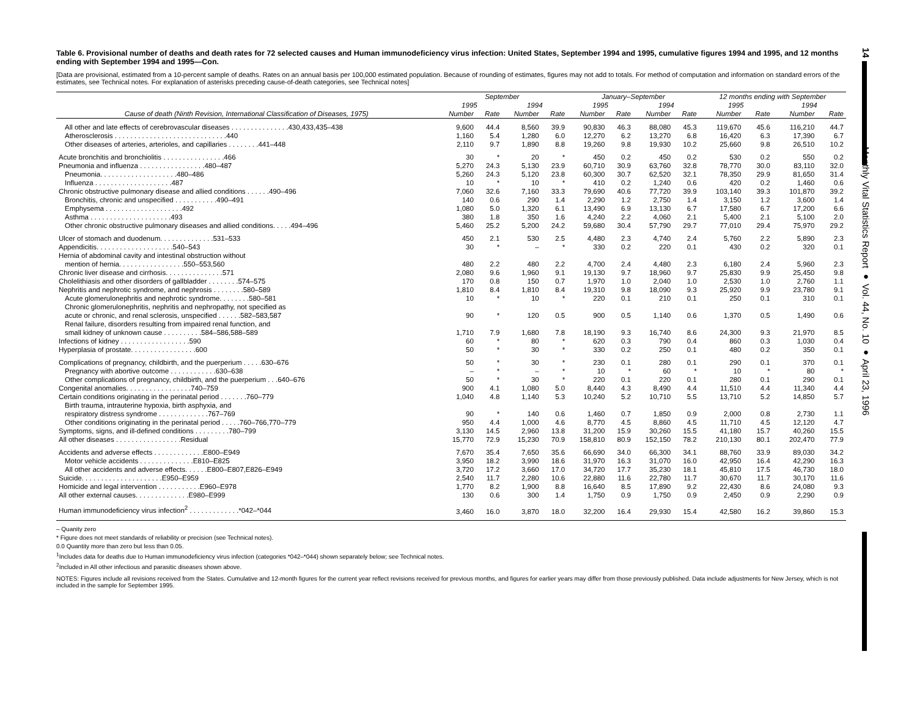14
Monthly Vital Statistics Report ● Vol. 44, No. 10 ● April 23, 1996
Table 6. Provisional number of deaths and death rates for 72 selected causes and Human immunodeficiency virus infection: United States, September 1994 and 1995, cumulative figures 1994 and 1995, and 12 months ending with September 1994 and 1995—Con.
[Data are provisional, estimated from a 10-percent sample of deaths. Rates on an annual basis per 100,000 estimated population. Because of rounding of estimates, figures may not add to totals. For method of computation and information on standard errors of the estimates, see Technical notes. For explanation of asterisks preceding cause-of-death categories, see Technical notes]
| | September | | | | January–September | | | | 12 months ending with September | | | |
| --- | --- | --- | --- | --- | --- | --- | --- | --- | --- | --- | --- | --- |
| | 1995 | | 1994 | | 1995 | | 1994 | | 1995 | | 1994 | |
| Cause of death (Ninth Revision, International Classification of Diseases, 1975) | Number | Rate | Number | Rate | Number | Rate | Number | Rate | Number | Rate | Number | Rate |
| All other and late effects of cerebrovascular diseases . . . . . . . . . . . . . . .430,433,435–438 | 9,600 | 44.4 | 8,560 | 39.9 | 90,830 | 46.3 | 88,080 | 45.3 | 119,670 | 45.6 | 116,210 | 44.7 |
| Atherosclerosis . . . . . . . . . . . . . . . . . . . . . . . . . . . . .440 | 1,160 | 5.4 | 1,280 | 6.0 | 12,270 | 6.2 | 13,270 | 6.8 | 16,420 | 6.3 | 17,390 | 6.7 |
| Other diseases of arteries, arterioles, and capillaries . . . . . . . .441–448 | 2,110 | 9.7 | 1,890 | 8.8 | 19,260 | 9.8 | 19,930 | 10.2 | 25,660 | 9.8 | 26,510 | 10.2 |
| Acute bronchitis and bronchiolitis . . . . . . . . . . . . . . . .466 | 30 | * | 20 | * | 450 | 0.2 | 450 | 0.2 | 530 | 0.2 | 550 | 0.2 |
| Pneumonia and influenza . . . . . . . . . . . . . . . . .480–487 | 5,270 | 24.3 | 5,130 | 23.9 | 60,710 | 30.9 | 63,760 | 32.8 | 78,770 | 30.0 | 83,110 | 32.0 |
| Pneumonia. . . . . . . . . . . . . . . . . . . .480–486 | 5,260 | 24.3 | 5,120 | 23.8 | 60,300 | 30.7 | 62,520 | 32.1 | 78,350 | 29.9 | 81,650 | 31.4 |
| Influenza . . . . . . . . . . . . . . . . . . . .487 | 10 | * | 10 | * | 410 | 0.2 | 1,240 | 0.6 | 420 | 0.2 | 1,460 | 0.6 |
| Chronic obstructive pulmonary disease and allied conditions . . . . . .490–496 | 7,060 | 32.6 | 7,160 | 33.3 | 79,690 | 40.6 | 77,720 | 39.9 | 103,140 | 39.3 | 101,870 | 39.2 |
| Bronchitis, chronic and unspecified . . . . . . . . . . .490–491 | 140 | 0.6 | 290 | 1.4 | 2,290 | 1.2 | 2,750 | 1.4 | 3,150 | 1.2 | 3,600 | 1.4 |
| Emphysema . . . . . . . . . . . . . . . . . . . .492 | 1,080 | 5.0 | 1,320 | 6.1 | 13,490 | 6.9 | 13,130 | 6.7 | 17,580 | 6.7 | 17,200 | 6.6 |
| Asthma . . . . . . . . . . . . . . . . . . . . .493 | 380 | 1.8 | 350 | 1.6 | 4,240 | 2.2 | 4,060 | 2.1 | 5,400 | 2.1 | 5,100 | 2.0 |
| Other chronic obstructive pulmonary diseases and allied conditions. . . . .494–496 | 5,460 | 25.2 | 5,200 | 24.2 | 59,680 | 30.4 | 57,790 | 29.7 | 77,010 | 29.4 | 75,970 | 29.2 |
| Ulcer of stomach and duodenum. . . . . . . . . . . . . .531–533 | 450 | 2.1 | 530 | 2.5 | 4,480 | 2.3 | 4,740 | 2.4 | 5,760 | 2.2 | 5,890 | 2.3 |
| Appendicitis. . . . . . . . . . . . . . . . . . . .540–543 | 30 | * | – | * | 330 | 0.2 | 220 | 0.1 | 430 | 0.2 | 320 | 0.1 |
| Hernia of abdominal cavity and intestinal obstruction without | | | | | | | | | | | | |
| mention of hernia. . . . . . . . . . . . . . . . .550–553,560 | 480 | 2.2 | 480 | 2.2 | 4,700 | 2.4 | 4,480 | 2.3 | 6,180 | 2.4 | 5,960 | 2.3 |
| Chronic liver disease and cirrhosis. . . . . . . . . . . . . . .571 | 2,080 | 9.6 | 1,960 | 9.1 | 19,130 | 9.7 | 18,960 | 9.7 | 25,830 | 9.9 | 25,450 | 9.8 |
| Cholelithiasis and other disorders of gallbladder . . . . . . . .574–575 | 170 | 0.8 | 150 | 0.7 | 1,970 | 1.0 | 2,040 | 1.0 | 2,530 | 1.0 | 2,760 | 1.1 |
| Nephritis and nephrotic syndrome, and nephrosis . . . . . . . .580–589 | 1,810 | 8.4 | 1,810 | 8.4 | 19,310 | 9.8 | 18,090 | 9.3 | 25,920 | 9.9 | 23,780 | 9.1 |
| Acute glomerulonephritis and nephrotic syndrome. . . . . . . .580–581 | 10 | * | 10 | * | 220 | 0.1 | 210 | 0.1 | 250 | 0.1 | 310 | 0.1 |
| Chronic glomerulonephritis, nephritis and nephropathy, not specified as | | | | | | | | | | | | |
| acute or chronic, and renal sclerosis, unspecified . . . . . .582–583,587 | 90 | * | 120 | 0.5 | 900 | 0.5 | 1,140 | 0.6 | 1,370 | 0.5 | 1,490 | 0.6 |
| Renal failure, disorders resulting from impaired renal function, and | | | | | | | | | | | | |
| small kidney of unknown cause . . . . . . . . . .584–586,588–589 | 1,710 | 7.9 | 1,680 | 7.8 | 18,190 | 9.3 | 16,740 | 8.6 | 24,300 | 9.3 | 21,970 | 8.5 |
| Infections of kidney . . . . . . . . . . . . . . . . . .590 | 60 | * | 80 | * | 620 | 0.3 | 790 | 0.4 | 860 | 0.3 | 1,030 | 0.4 |
| Hyperplasia of prostate. . . . . . . . . . . . . . . . .600 | 50 | * | 30 | * | 330 | 0.2 | 250 | 0.1 | 480 | 0.2 | 350 | 0.1 |
| Complications of pregnancy, childbirth, and the puerperium . . . . .630–676 | 50 | * | 30 | * | 230 | 0.1 | 280 | 0.1 | 290 | 0.1 | 370 | 0.1 |
| Pregnancy with abortive outcome . . . . . . . . . . . .630–638 | – | * | – | * | 10 | * | 60 | * | 10 | * | 80 | * |
| Other complications of pregnancy, childbirth, and the puerperium . . .640–676 | 50 | * | 30 | * | 220 | 0.1 | 220 | 0.1 | 280 | 0.1 | 290 | 0.1 |
| Congenital anomalies. . . . . . . . . . . . . . . . .740–759 | 900 | 4.1 | 1,080 | 5.0 | 8,440 | 4.3 | 8,490 | 4.4 | 11,510 | 4.4 | 11,340 | 4.4 |
| Certain conditions originating in the perinatal period . . . . . . .760–779 | 1,040 | 4.8 | 1,140 | 5.3 | 10,240 | 5.2 | 10,710 | 5.5 | 13,710 | 5.2 | 14,850 | 5.7 |
| Birth trauma, intrauterine hypoxia, birth asphyxia, and | | | | | | | | | | | | |
| respiratory distress syndrome . . . . . . . . . . . . .767–769 | 90 | * | 140 | 0.6 | 1,460 | 0.7 | 1,850 | 0.9 | 2,000 | 0.8 | 2,730 | 1.1 |
| Other conditions originating in the perinatal period . . . . .760–766,770–779 | 950 | 4.4 | 1,000 | 4.6 | 8,770 | 4.5 | 8,860 | 4.5 | 11,710 | 4.5 | 12,120 | 4.7 |
| Symptoms, signs, and ill-defined conditions . . . . . . . . .780–799 | 3,130 | 14.5 | 2,960 | 13.8 | 31,200 | 15.9 | 30,260 | 15.5 | 41,180 | 15.7 | 40,260 | 15.5 |
| All other diseases . . . . . . . . . . . . . . . . .Residual | 15,770 | 72.9 | 15,230 | 70.9 | 158,810 | 80.9 | 152,150 | 78.2 | 210,130 | 80.1 | 202,470 | 77.9 |
| Accidents and adverse effects . . . . . . . . . . . . .E800–E949 | 7,670 | 35.4 | 7,650 | 35.6 | 66,690 | 34.0 | 66,300 | 34.1 | 88,760 | 33.9 | 89,030 | 34.2 |
| Motor vehicle accidents . . . . . . . . . . . . . .E810–E825 | 3,950 | 18.2 | 3,990 | 18.6 | 31,970 | 16.3 | 31,070 | 16.0 | 42,950 | 16.4 | 42,290 | 16.3 |
| All other accidents and adverse effects. . . . . .E800–E807,E826–E949 | 3,720 | 17.2 | 3,660 | 17.0 | 34,720 | 17.7 | 35,230 | 18.1 | 45,810 | 17.5 | 46,730 | 18.0 |
| Suicide. . . . . . . . . . . . . . . . . . . . .E950–E959 | 2,540 | 11.7 | 2,280 | 10.6 | 22,880 | 11.6 | 22,780 | 11.7 | 30,670 | 11.7 | 30,170 | 11.6 |
| Homicide and legal intervention . . . . . . . . . . .E960–E978 | 1,770 | 8.2 | 1,900 | 8.8 | 16,640 | 8.5 | 17,890 | 9.2 | 22,430 | 8.6 | 24,080 | 9.3 |
| All other external causes. . . . . . . . . . . . . .E980–E999 | 130 | 0.6 | 300 | 1.4 | 1,750 | 0.9 | 1,750 | 0.9 | 2,450 | 0.9 | 2,290 | 0.9 |
| Human immunodeficiency virus infection<sup>2</sup> . . . . . . . . . . . . .*042–*044 | 3,460 | 16.0 | 3,870 | 18.0 | 32,200 | 16.4 | 29,930 | 15.4 | 42,580 | 16.2 | 39,860 | 15.3 |
– Quanity zero
* Figure does not meet standards of reliability or precision (see Technical notes).
0.0 Quantity more than zero but less than 0.05.
<sup>1</sup> Includes data for deaths due to Human immunodeficiency virus infection (categories *042–*044) shown separately below; see Technical notes.
<sup>2</sup> Included in All other infectious and parasitic diseases shown above.
NOTES: Figures include all revisions received from the States. Cumulative and 12-month figures for the current year reflect revisions received for previous months, and figures for earlier years may differ from those previously published. Data include adjustments for New Jersey, which is not included in the sample for September 1995.